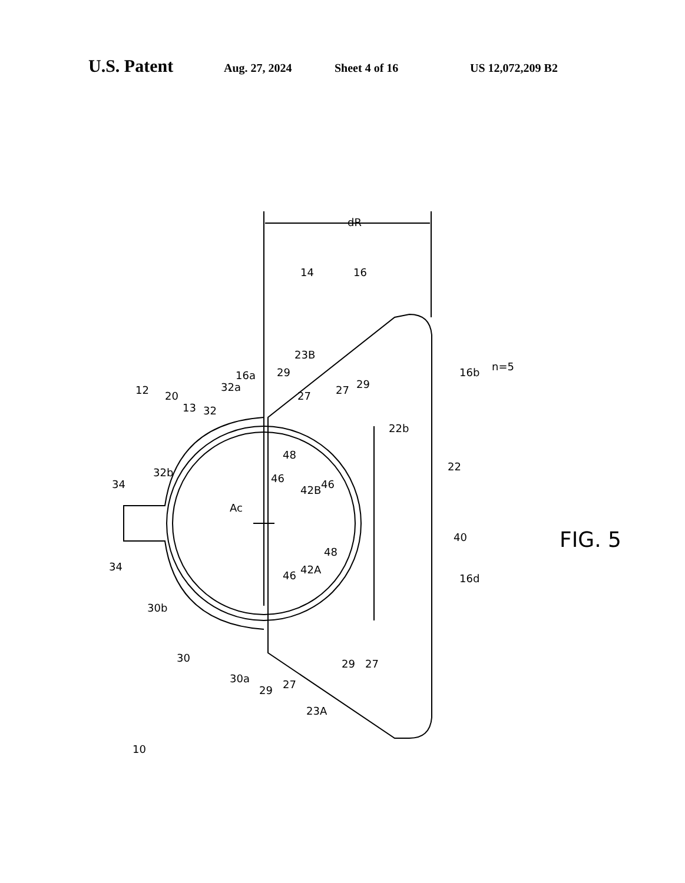U.S. Patent Aug. 27, 2024 Sheet 4 of 16 US 12,072,209 B2
dR
14
16
n=5
16b
12
20
13
32
32a
16a
29
23B
27
27
29
22b
22
34
32b
Ac
46
48
42B
46
40
FIG. 5
34
30b
46
42A
48
16d
30
30a
29
27
29
27
23A
10